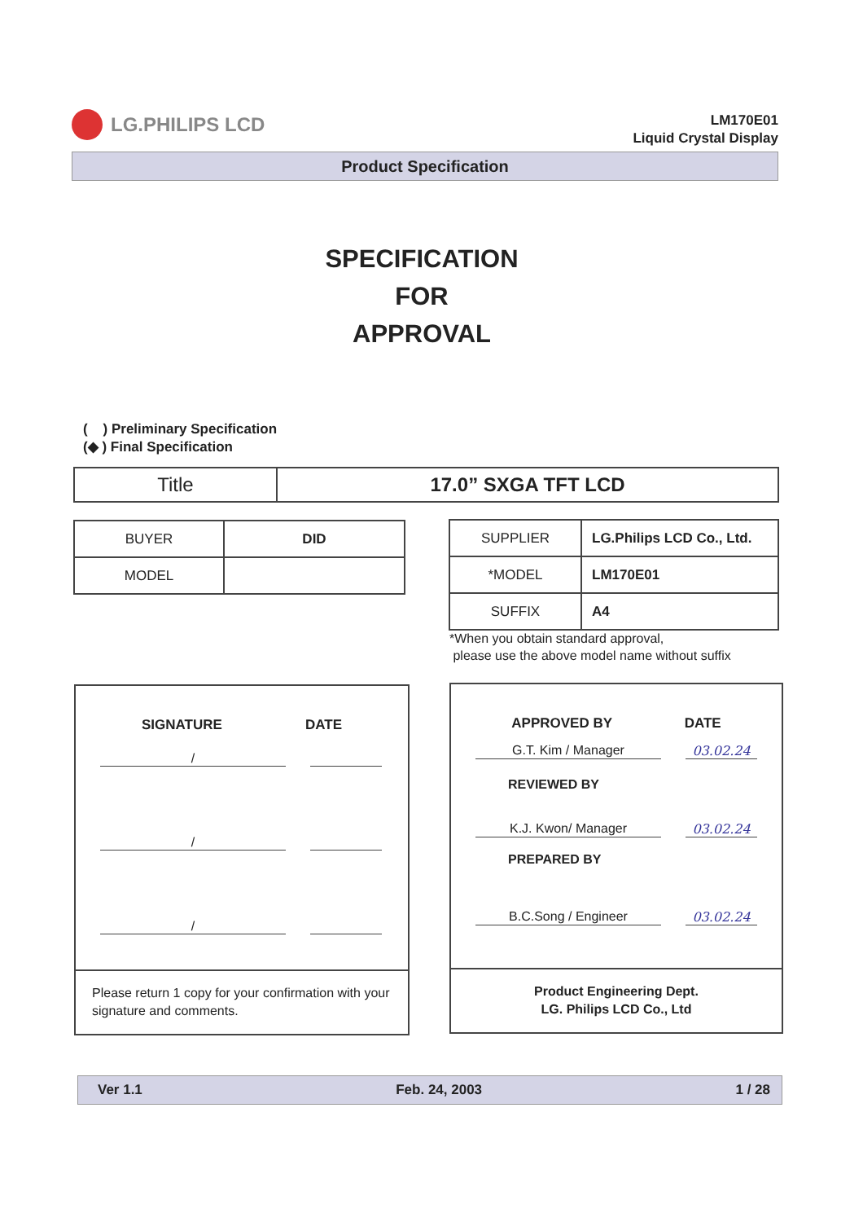LG.PHILIPS LCD
LM170E01
Liquid Crystal Display
Product Specification
SPECIFICATION
FOR
APPROVAL
( ) Preliminary Specification
(◆ ) Final Specification
| Title | 17.0” SXGA TFT LCD |
| BUYER | DID |
| MODEL | |
| SUPPLIER | LG.Philips LCD Co., Ltd. |
| *MODEL | LM170E01 |
| SUFFIX | A4 |
*When you obtain standard approval,
please use the above model name without suffix
SIGNATURE DATE
/
/
/
Please return 1 copy for your confirmation with your signature and comments.
APPROVED BY DATE
G.T. Kim / Manager 03.02.24
REVIEWED BY
K.J. Kwon/ Manager 03.02.24
PREPARED BY
B.C.Song / Engineer 03.02.24
Product Engineering Dept.
LG. Philips LCD Co., Ltd
Ver 1.1 Feb. 24, 2003 1 / 28